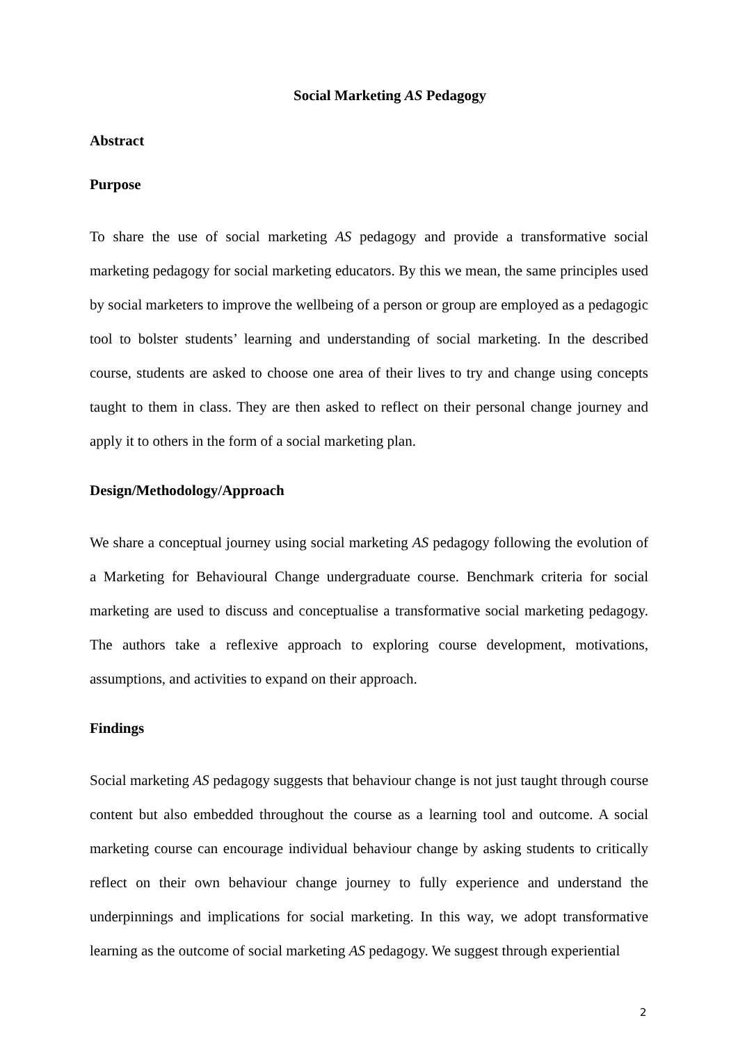Social Marketing AS Pedagogy
Abstract
Purpose
To share the use of social marketing AS pedagogy and provide a transformative social marketing pedagogy for social marketing educators. By this we mean, the same principles used by social marketers to improve the wellbeing of a person or group are employed as a pedagogic tool to bolster students’ learning and understanding of social marketing. In the described course, students are asked to choose one area of their lives to try and change using concepts taught to them in class. They are then asked to reflect on their personal change journey and apply it to others in the form of a social marketing plan.
Design/Methodology/Approach
We share a conceptual journey using social marketing AS pedagogy following the evolution of a Marketing for Behavioural Change undergraduate course. Benchmark criteria for social marketing are used to discuss and conceptualise a transformative social marketing pedagogy. The authors take a reflexive approach to exploring course development, motivations, assumptions, and activities to expand on their approach.
Findings
Social marketing AS pedagogy suggests that behaviour change is not just taught through course content but also embedded throughout the course as a learning tool and outcome. A social marketing course can encourage individual behaviour change by asking students to critically reflect on their own behaviour change journey to fully experience and understand the underpinnings and implications for social marketing. In this way, we adopt transformative learning as the outcome of social marketing AS pedagogy. We suggest through experiential
2